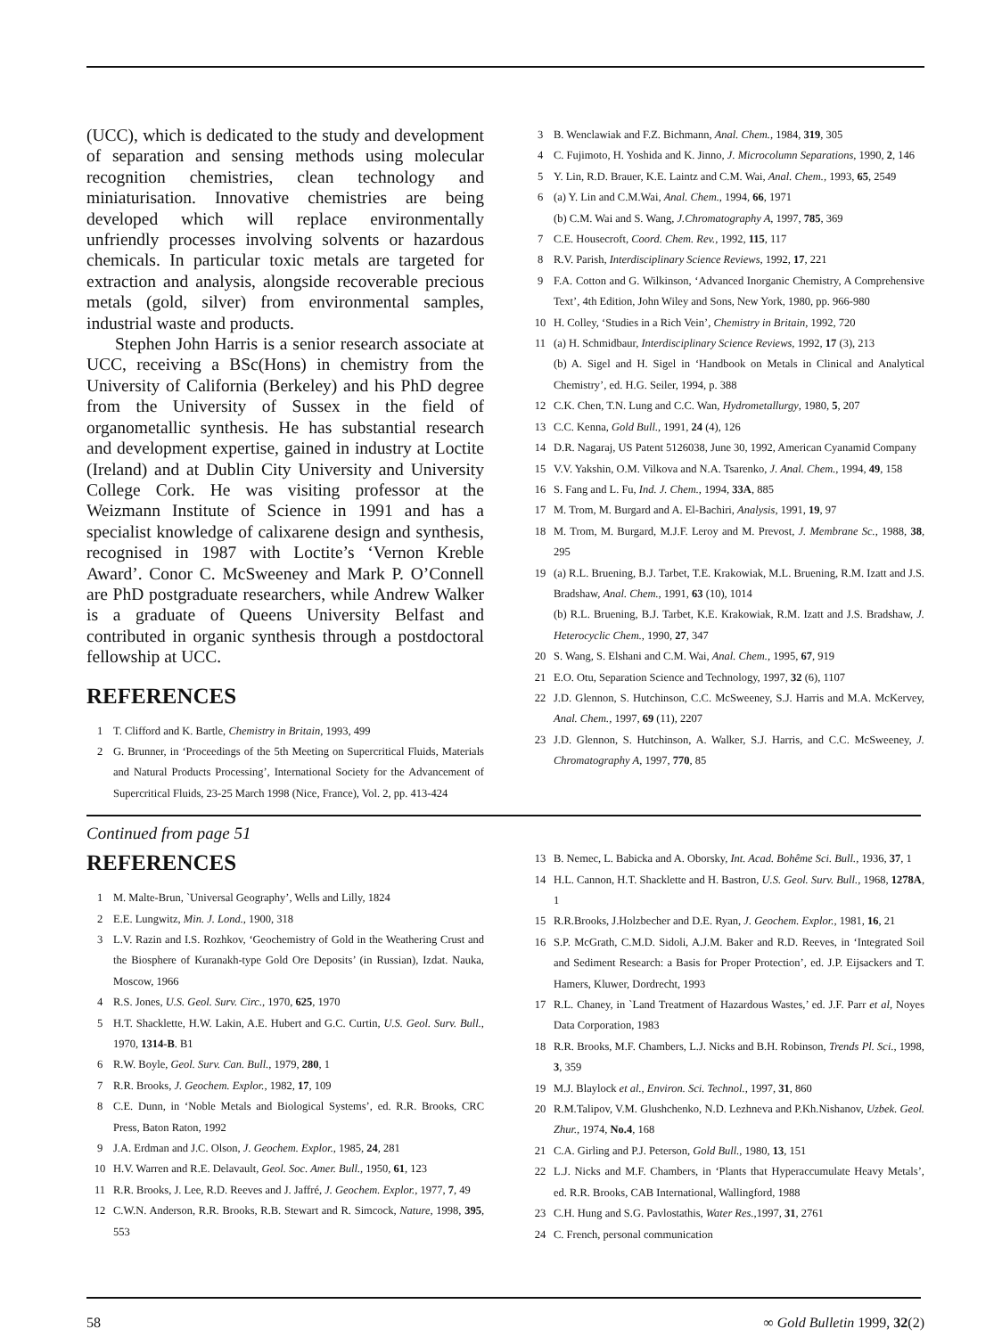(UCC), which is dedicated to the study and development of separation and sensing methods using molecular recognition chemistries, clean technology and miniaturisation. Innovative chemistries are being developed which will replace environmentally unfriendly processes involving solvents or hazardous chemicals. In particular toxic metals are targeted for extraction and analysis, alongside recoverable precious metals (gold, silver) from environmental samples, industrial waste and products.
Stephen John Harris is a senior research associate at UCC, receiving a BSc(Hons) in chemistry from the University of California (Berkeley) and his PhD degree from the University of Sussex in the field of organometallic synthesis. He has substantial research and development expertise, gained in industry at Loctite (Ireland) and at Dublin City University and University College Cork. He was visiting professor at the Weizmann Institute of Science in 1991 and has a specialist knowledge of calixarene design and synthesis, recognised in 1987 with Loctite’s ‘Vernon Kreble Award’. Conor C. McSweeney and Mark P. O’Connell are PhD postgraduate researchers, while Andrew Walker is a graduate of Queens University Belfast and contributed in organic synthesis through a postdoctoral fellowship at UCC.
REFERENCES
1 T. Clifford and K. Bartle, Chemistry in Britain, 1993, 499
2 G. Brunner, in ‘Proceedings of the 5th Meeting on Supercritical Fluids, Materials and Natural Products Processing’, International Society for the Advancement of Supercritical Fluids, 23-25 March 1998 (Nice, France), Vol. 2, pp. 413-424
3 B. Wenclawiak and F.Z. Bichmann, Anal. Chem., 1984, 319, 305
4 C. Fujimoto, H. Yoshida and K. Jinno, J. Microcolumn Separations, 1990, 2, 146
5 Y. Lin, R.D. Brauer, K.E. Laintz and C.M. Wai, Anal. Chem., 1993, 65, 2549
6 (a) Y. Lin and C.M.Wai, Anal. Chem., 1994, 66, 1971
(b) C.M. Wai and S. Wang, J.Chromatography A, 1997, 785, 369
7 C.E. Housecroft, Coord. Chem. Rev., 1992, 115, 117
8 R.V. Parish, Interdisciplinary Science Reviews, 1992, 17, 221
9 F.A. Cotton and G. Wilkinson, ‘Advanced Inorganic Chemistry, A Comprehensive Text’, 4th Edition, John Wiley and Sons, New York, 1980, pp. 966-980
10 H. Colley, ‘Studies in a Rich Vein’, Chemistry in Britain, 1992, 720
11 (a) H. Schmidbaur, Interdisciplinary Science Reviews, 1992, 17 (3), 213
(b) A. Sigel and H. Sigel in ‘Handbook on Metals in Clinical and Analytical Chemistry’, ed. H.G. Seiler, 1994, p. 388
12 C.K. Chen, T.N. Lung and C.C. Wan, Hydrometallurgy, 1980, 5, 207
13 C.C. Kenna, Gold Bull., 1991, 24 (4), 126
14 D.R. Nagaraj, US Patent 5126038, June 30, 1992, American Cyanamid Company
15 V.V. Yakshin, O.M. Vilkova and N.A. Tsarenko, J. Anal. Chem., 1994, 49, 158
16 S. Fang and L. Fu, Ind. J. Chem., 1994, 33A, 885
17 M. Trom, M. Burgard and A. El-Bachiri, Analysis, 1991, 19, 97
18 M. Trom, M. Burgard, M.J.F. Leroy and M. Prevost, J. Membrane Sc., 1988, 38, 295
19 (a) R.L. Bruening, B.J. Tarbet, T.E. Krakowiak, M.L. Bruening, R.M. Izatt and J.S. Bradshaw, Anal. Chem., 1991, 63 (10), 1014
(b) R.L. Bruening, B.J. Tarbet, K.E. Krakowiak, R.M. Izatt and J.S. Bradshaw, J. Heterocyclic Chem., 1990, 27, 347
20 S. Wang, S. Elshani and C.M. Wai, Anal. Chem., 1995, 67, 919
21 E.O. Otu, Separation Science and Technology, 1997, 32 (6), 1107
22 J.D. Glennon, S. Hutchinson, C.C. McSweeney, S.J. Harris and M.A. McKervey, Anal. Chem., 1997, 69 (11), 2207
23 J.D. Glennon, S. Hutchinson, A. Walker, S.J. Harris, and C.C. McSweeney, J. Chromatography A, 1997, 770, 85
Continued from page 51
REFERENCES
1 M. Malte-Brun, `Universal Geography’, Wells and Lilly, 1824
2 E.E. Lungwitz, Min. J. Lond., 1900, 318
3 L.V. Razin and I.S. Rozhkov, ‘Geochemistry of Gold in the Weathering Crust and the Biosphere of Kuranakh-type Gold Ore Deposits’ (in Russian), Izdat. Nauka, Moscow, 1966
4 R.S. Jones, U.S. Geol. Surv. Circ., 1970, 625, 1970
5 H.T. Shacklette, H.W. Lakin, A.E. Hubert and G.C. Curtin, U.S. Geol. Surv. Bull., 1970, 1314-B. B1
6 R.W. Boyle, Geol. Surv. Can. Bull., 1979, 280, 1
7 R.R. Brooks, J. Geochem. Explor., 1982, 17, 109
8 C.E. Dunn, in ‘Noble Metals and Biological Systems’, ed. R.R. Brooks, CRC Press, Baton Raton, 1992
9 J.A. Erdman and J.C. Olson, J. Geochem. Explor., 1985, 24, 281
10 H.V. Warren and R.E. Delavault, Geol. Soc. Amer. Bull., 1950, 61, 123
11 R.R. Brooks, J. Lee, R.D. Reeves and J. Jaffré, J. Geochem. Explor., 1977, 7, 49
12 C.W.N. Anderson, R.R. Brooks, R.B. Stewart and R. Simcock, Nature, 1998, 395, 553
13 B. Nemec, L. Babicka and A. Oborsky, Int. Acad. Bohême Sci. Bull., 1936, 37, 1
14 H.L. Cannon, H.T. Shacklette and H. Bastron, U.S. Geol. Surv. Bull., 1968, 1278A, 1
15 R.R.Brooks, J.Holzbecher and D.E. Ryan, J. Geochem. Explor., 1981, 16, 21
16 S.P. McGrath, C.M.D. Sidoli, A.J.M. Baker and R.D. Reeves, in ‘Integrated Soil and Sediment Research: a Basis for Proper Protection’, ed. J.P. Eijsackers and T. Hamers, Kluwer, Dordrecht, 1993
17 R.L. Chaney, in `Land Treatment of Hazardous Wastes,’ ed. J.F. Parr et al, Noyes Data Corporation, 1983
18 R.R. Brooks, M.F. Chambers, L.J. Nicks and B.H. Robinson, Trends Pl. Sci., 1998, 3, 359
19 M.J. Blaylock et al., Environ. Sci. Technol., 1997, 31, 860
20 R.M.Talipov, V.M. Glushchenko, N.D. Lezhneva and P.Kh.Nishanov, Uzbek. Geol. Zhur., 1974, No.4, 168
21 C.A. Girling and P.J. Peterson, Gold Bull., 1980, 13, 151
22 L.J. Nicks and M.F. Chambers, in ‘Plants that Hyperaccumulate Heavy Metals’, ed. R.R. Brooks, CAB International, Wallingford, 1988
23 C.H. Hung and S.G. Pavlostathis, Water Res.,1997, 31, 2761
24 C. French, personal communication
58 ∞ Gold Bulletin 1999, 32(2)